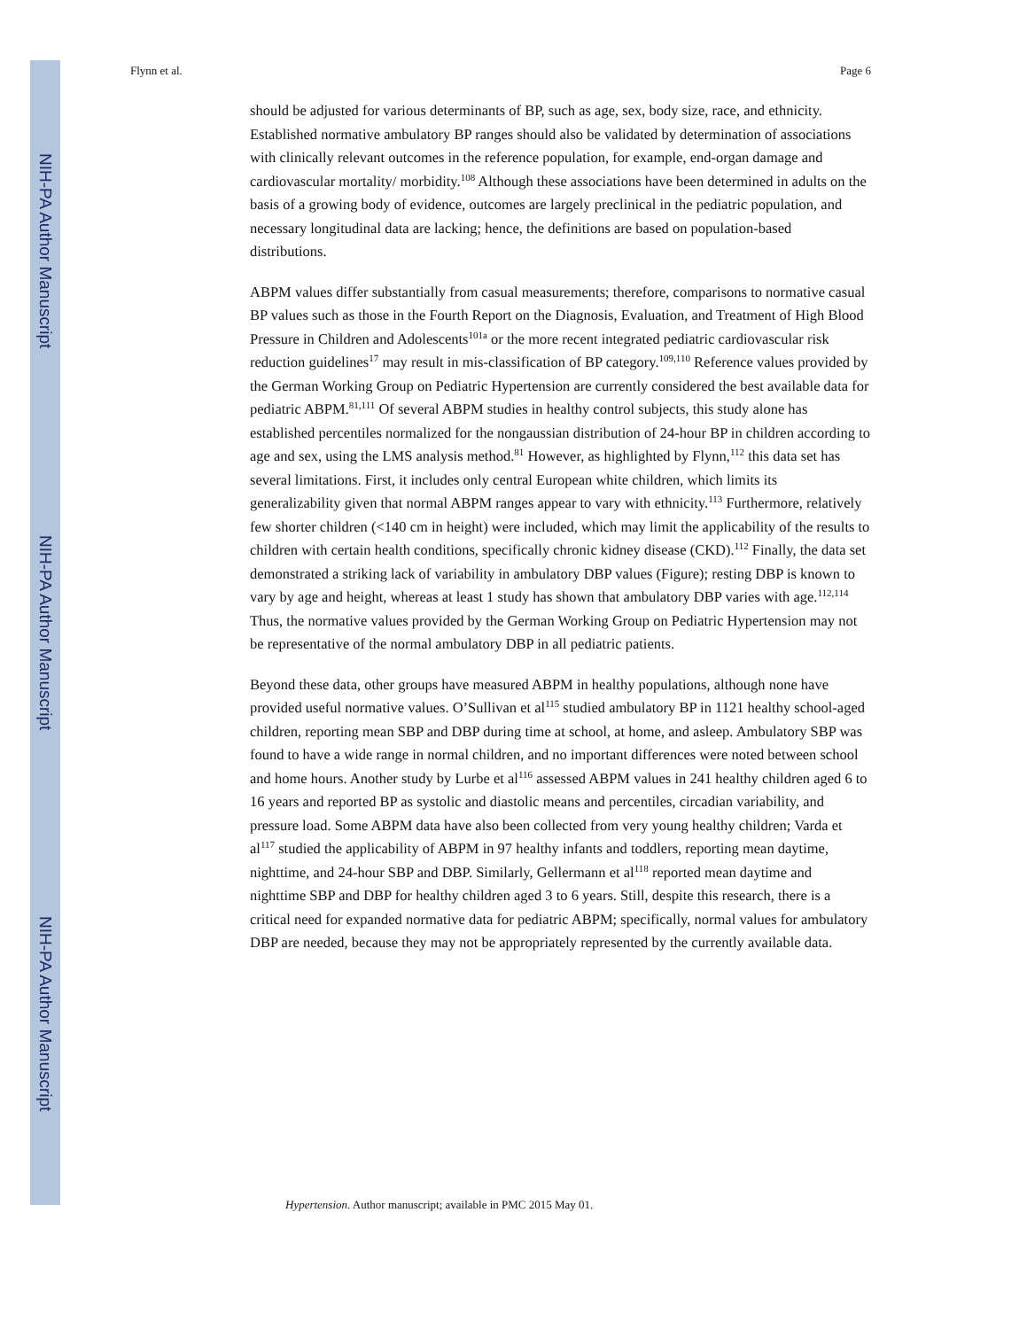NIH-PA Author Manuscript
NIH-PA Author Manuscript
NIH-PA Author Manuscript
Flynn et al. Page 6
should be adjusted for various determinants of BP, such as age, sex, body size, race, and ethnicity. Established normative ambulatory BP ranges should also be validated by determination of associations with clinically relevant outcomes in the reference population, for example, end-organ damage and cardiovascular mortality/ morbidity.<sup>108</sup> Although these associations have been determined in adults on the basis of a growing body of evidence, outcomes are largely preclinical in the pediatric population, and necessary longitudinal data are lacking; hence, the definitions are based on population-based distributions.
ABPM values differ substantially from casual measurements; therefore, comparisons to normative casual BP values such as those in the Fourth Report on the Diagnosis, Evaluation, and Treatment of High Blood Pressure in Children and Adolescents<sup>101a</sup> or the more recent integrated pediatric cardiovascular risk reduction guidelines<sup>17</sup> may result in mis-classification of BP category.<sup>109,110</sup> Reference values provided by the German Working Group on Pediatric Hypertension are currently considered the best available data for pediatric ABPM.<sup>81,111</sup> Of several ABPM studies in healthy control subjects, this study alone has established percentiles normalized for the nongaussian distribution of 24-hour BP in children according to age and sex, using the LMS analysis method.<sup>81</sup> However, as highlighted by Flynn,<sup>112</sup> this data set has several limitations. First, it includes only central European white children, which limits its generalizability given that normal ABPM ranges appear to vary with ethnicity.<sup>113</sup> Furthermore, relatively few shorter children (<140 cm in height) were included, which may limit the applicability of the results to children with certain health conditions, specifically chronic kidney disease (CKD).<sup>112</sup> Finally, the data set demonstrated a striking lack of variability in ambulatory DBP values (Figure); resting DBP is known to vary by age and height, whereas at least 1 study has shown that ambulatory DBP varies with age.<sup>112,114</sup> Thus, the normative values provided by the German Working Group on Pediatric Hypertension may not be representative of the normal ambulatory DBP in all pediatric patients.
Beyond these data, other groups have measured ABPM in healthy populations, although none have provided useful normative values. O’Sullivan et al<sup>115</sup> studied ambulatory BP in 1121 healthy school-aged children, reporting mean SBP and DBP during time at school, at home, and asleep. Ambulatory SBP was found to have a wide range in normal children, and no important differences were noted between school and home hours. Another study by Lurbe et al<sup>116</sup> assessed ABPM values in 241 healthy children aged 6 to 16 years and reported BP as systolic and diastolic means and percentiles, circadian variability, and pressure load. Some ABPM data have also been collected from very young healthy children; Varda et al<sup>117</sup> studied the applicability of ABPM in 97 healthy infants and toddlers, reporting mean daytime, nighttime, and 24-hour SBP and DBP. Similarly, Gellermann et al<sup>118</sup> reported mean daytime and nighttime SBP and DBP for healthy children aged 3 to 6 years. Still, despite this research, there is a critical need for expanded normative data for pediatric ABPM; specifically, normal values for ambulatory DBP are needed, because they may not be appropriately represented by the currently available data.
Hypertension. Author manuscript; available in PMC 2015 May 01.